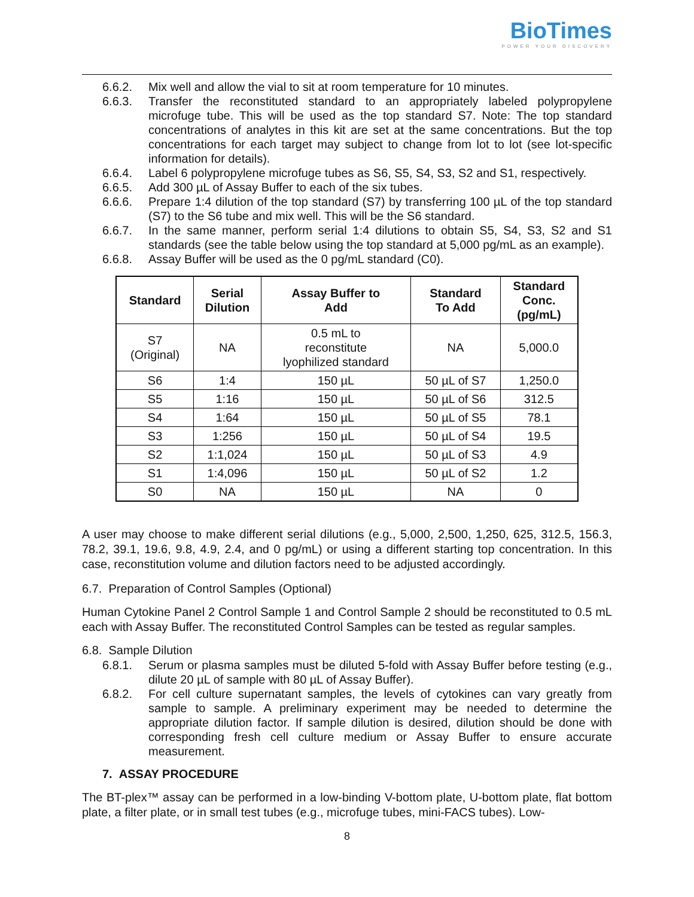BioTimes
POWER YOUR DISCOVERY
6.6.2. Mix well and allow the vial to sit at room temperature for 10 minutes.
6.6.3. Transfer the reconstituted standard to an appropriately labeled polypropylene microfuge tube. This will be used as the top standard S7. Note: The top standard concentrations of analytes in this kit are set at the same concentrations. But the top concentrations for each target may subject to change from lot to lot (see lot-specific information for details).
6.6.4. Label 6 polypropylene microfuge tubes as S6, S5, S4, S3, S2 and S1, respectively.
6.6.5. Add 300 µL of Assay Buffer to each of the six tubes.
6.6.6. Prepare 1:4 dilution of the top standard (S7) by transferring 100 µL of the top standard (S7) to the S6 tube and mix well. This will be the S6 standard.
6.6.7. In the same manner, perform serial 1:4 dilutions to obtain S5, S4, S3, S2 and S1 standards (see the table below using the top standard at 5,000 pg/mL as an example).
6.6.8. Assay Buffer will be used as the 0 pg/mL standard (C0).
| Standard | Serial Dilution | Assay Buffer to Add | Standard To Add | Standard Conc. (pg/mL) |
| --- | --- | --- | --- | --- |
| S7 (Original) | NA | 0.5 mL to reconstitute lyophilized standard | NA | 5,000.0 |
| S6 | 1:4 | 150 µL | 50 µL of S7 | 1,250.0 |
| S5 | 1:16 | 150 µL | 50 µL of S6 | 312.5 |
| S4 | 1:64 | 150 µL | 50 µL of S5 | 78.1 |
| S3 | 1:256 | 150 µL | 50 µL of S4 | 19.5 |
| S2 | 1:1,024 | 150 µL | 50 µL of S3 | 4.9 |
| S1 | 1:4,096 | 150 µL | 50 µL of S2 | 1.2 |
| S0 | NA | 150 µL | NA | 0 |
A user may choose to make different serial dilutions (e.g., 5,000, 2,500, 1,250, 625, 312.5, 156.3, 78.2, 39.1, 19.6, 9.8, 4.9, 2.4, and 0 pg/mL) or using a different starting top concentration. In this case, reconstitution volume and dilution factors need to be adjusted accordingly.
6.7. Preparation of Control Samples (Optional)
Human Cytokine Panel 2 Control Sample 1 and Control Sample 2 should be reconstituted to 0.5 mL each with Assay Buffer. The reconstituted Control Samples can be tested as regular samples.
6.8. Sample Dilution
6.8.1. Serum or plasma samples must be diluted 5-fold with Assay Buffer before testing (e.g., dilute 20 µL of sample with 80 µL of Assay Buffer).
6.8.2. For cell culture supernatant samples, the levels of cytokines can vary greatly from sample to sample. A preliminary experiment may be needed to determine the appropriate dilution factor. If sample dilution is desired, dilution should be done with corresponding fresh cell culture medium or Assay Buffer to ensure accurate measurement.
7. ASSAY PROCEDURE
The BT-plex™ assay can be performed in a low-binding V-bottom plate, U-bottom plate, flat bottom plate, a filter plate, or in small test tubes (e.g., microfuge tubes, mini-FACS tubes). Low-
8